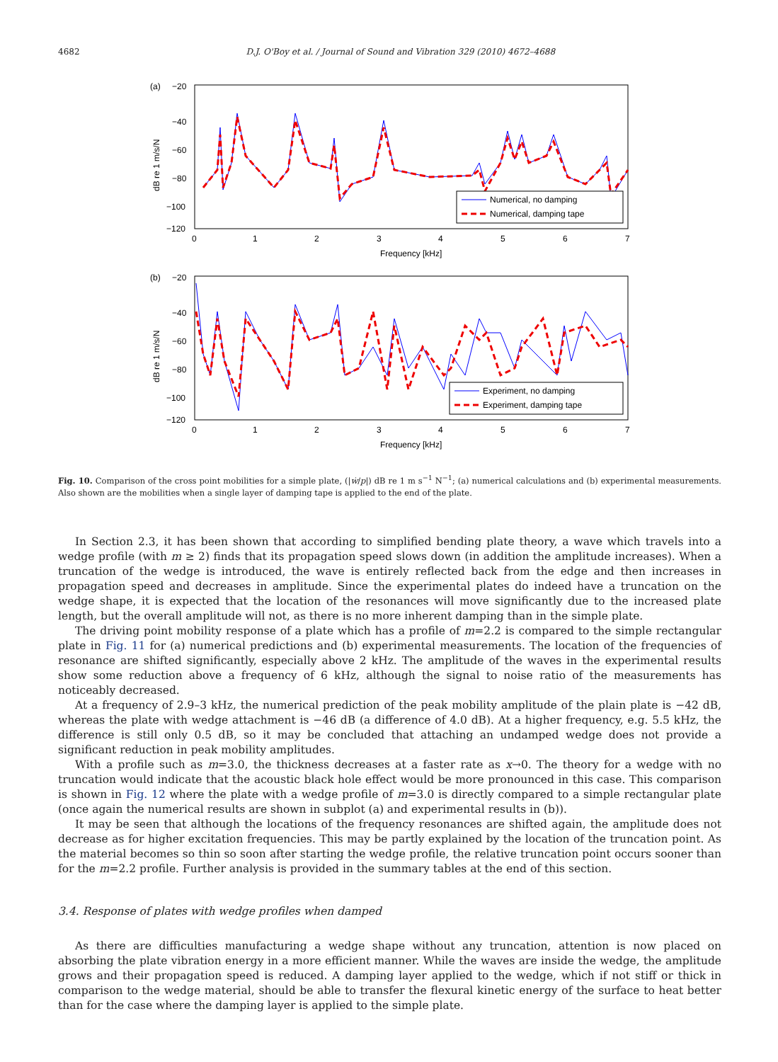4682 D.J. O'Boy et al. / Journal of Sound and Vibration 329 (2010) 4672–4688
(a)
−20
−40
−60
−80
−100
−120
0
1
2
3
4
5
6
7
Frequency [kHz]
dB re 1 m/s/N
Numerical, no damping
Numerical, damping tape
(b)
−20
−40
−60
−80
−100
−120
0
1
2
3
4
5
6
7
Frequency [kHz]
dB re 1 m/s/N
Experiment, no damping
Experiment, damping tape
Fig. 10. Comparison of the cross point mobilities for a simple plate, (|ẇ/p|) dB re 1 m s<sup>−1</sup> N<sup>−1</sup>; (a) numerical calculations and (b) experimental measurements. Also shown are the mobilities when a single layer of damping tape is applied to the end of the plate.
In Section 2.3, it has been shown that according to simplified bending plate theory, a wave which travels into a wedge profile (with m ≥ 2) finds that its propagation speed slows down (in addition the amplitude increases). When a truncation of the wedge is introduced, the wave is entirely reflected back from the edge and then increases in propagation speed and decreases in amplitude. Since the experimental plates do indeed have a truncation on the wedge shape, it is expected that the location of the resonances will move significantly due to the increased plate length, but the overall amplitude will not, as there is no more inherent damping than in the simple plate.
The driving point mobility response of a plate which has a profile of m=2.2 is compared to the simple rectangular plate in Fig. 11 for (a) numerical predictions and (b) experimental measurements. The location of the frequencies of resonance are shifted significantly, especially above 2 kHz. The amplitude of the waves in the experimental results show some reduction above a frequency of 6 kHz, although the signal to noise ratio of the measurements has noticeably decreased.
At a frequency of 2.9–3 kHz, the numerical prediction of the peak mobility amplitude of the plain plate is −42 dB, whereas the plate with wedge attachment is −46 dB (a difference of 4.0 dB). At a higher frequency, e.g. 5.5 kHz, the difference is still only 0.5 dB, so it may be concluded that attaching an undamped wedge does not provide a significant reduction in peak mobility amplitudes.
With a profile such as m=3.0, the thickness decreases at a faster rate as x→0. The theory for a wedge with no truncation would indicate that the acoustic black hole effect would be more pronounced in this case. This comparison is shown in Fig. 12 where the plate with a wedge profile of m=3.0 is directly compared to a simple rectangular plate (once again the numerical results are shown in subplot (a) and experimental results in (b)).
It may be seen that although the locations of the frequency resonances are shifted again, the amplitude does not decrease as for higher excitation frequencies. This may be partly explained by the location of the truncation point. As the material becomes so thin so soon after starting the wedge profile, the relative truncation point occurs sooner than for the m=2.2 profile. Further analysis is provided in the summary tables at the end of this section.
3.4. Response of plates with wedge profiles when damped
As there are difficulties manufacturing a wedge shape without any truncation, attention is now placed on absorbing the plate vibration energy in a more efficient manner. While the waves are inside the wedge, the amplitude grows and their propagation speed is reduced. A damping layer applied to the wedge, which if not stiff or thick in comparison to the wedge material, should be able to transfer the flexural kinetic energy of the surface to heat better than for the case where the damping layer is applied to the simple plate.